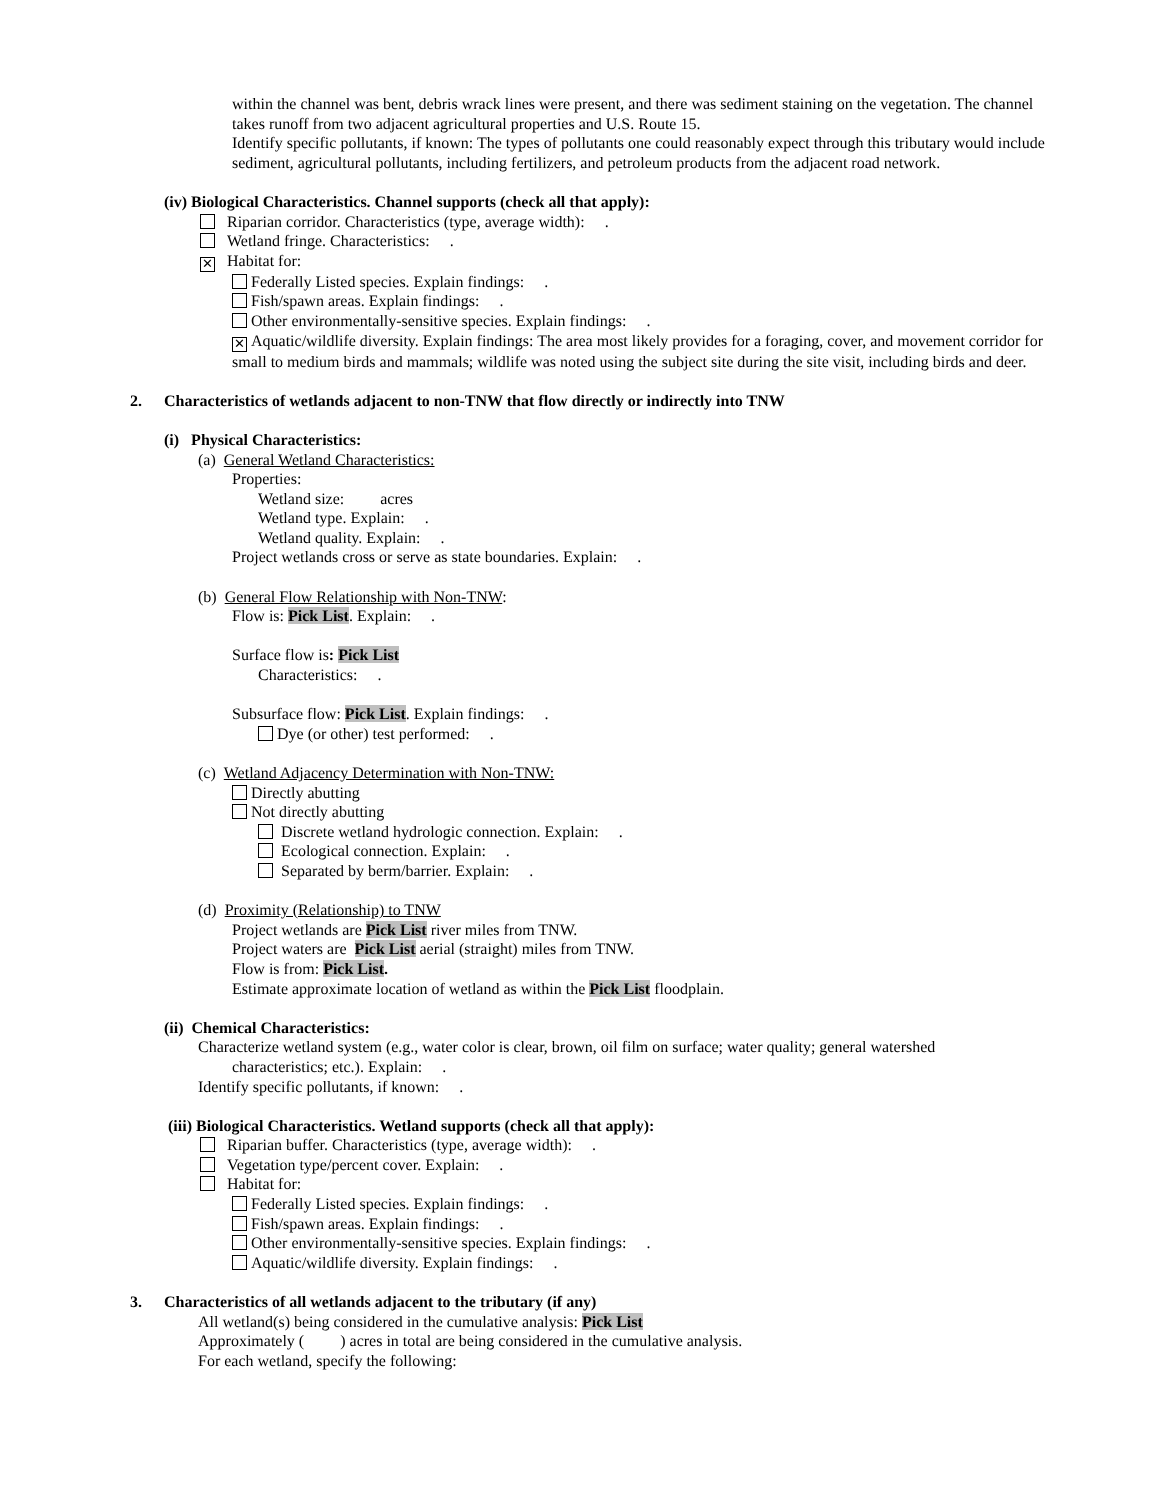within the channel was bent, debris wrack lines were present, and there was sediment staining on the vegetation. The channel takes runoff from two adjacent agricultural properties and U.S. Route 15.
Identify specific pollutants, if known: The types of pollutants one could reasonably expect through this tributary would include sediment, agricultural pollutants, including fertilizers, and petroleum products from the adjacent road network.
(iv) Biological Characteristics. Channel supports (check all that apply):
Riparian corridor. Characteristics (type, average width): .
Wetland fringe. Characteristics: .
✕ Habitat for:
Federally Listed species. Explain findings: .
Fish/spawn areas. Explain findings: .
Other environmentally-sensitive species. Explain findings: .
✕ Aquatic/wildlife diversity. Explain findings: The area most likely provides for a foraging, cover, and movement corridor for small to medium birds and mammals; wildlife was noted using the subject site during the site visit, including birds and deer.
2. Characteristics of wetlands adjacent to non-TNW that flow directly or indirectly into TNW
(i) Physical Characteristics:
(a) General Wetland Characteristics:
Properties:
Wetland size: acres
Wetland type. Explain: .
Wetland quality. Explain: .
Project wetlands cross or serve as state boundaries. Explain: .
(b) General Flow Relationship with Non-TNW:
Flow is: Pick List. Explain: .
Surface flow is: Pick List
Characteristics: .
Subsurface flow: Pick List. Explain findings: .
Dye (or other) test performed: .
(c) Wetland Adjacency Determination with Non-TNW:
Directly abutting
Not directly abutting
Discrete wetland hydrologic connection. Explain: .
Ecological connection. Explain: .
Separated by berm/barrier. Explain: .
(d) Proximity (Relationship) to TNW
Project wetlands are Pick List river miles from TNW.
Project waters are Pick List aerial (straight) miles from TNW.
Flow is from: Pick List.
Estimate approximate location of wetland as within the Pick List floodplain.
(ii) Chemical Characteristics:
Characterize wetland system (e.g., water color is clear, brown, oil film on surface; water quality; general watershed
characteristics; etc.). Explain: .
Identify specific pollutants, if known: .
(iii) Biological Characteristics. Wetland supports (check all that apply):
Riparian buffer. Characteristics (type, average width): .
Vegetation type/percent cover. Explain: .
Habitat for:
Federally Listed species. Explain findings: .
Fish/spawn areas. Explain findings: .
Other environmentally-sensitive species. Explain findings: .
Aquatic/wildlife diversity. Explain findings: .
3. Characteristics of all wetlands adjacent to the tributary (if any)
All wetland(s) being considered in the cumulative analysis: Pick List
Approximately ( ) acres in total are being considered in the cumulative analysis.
For each wetland, specify the following: